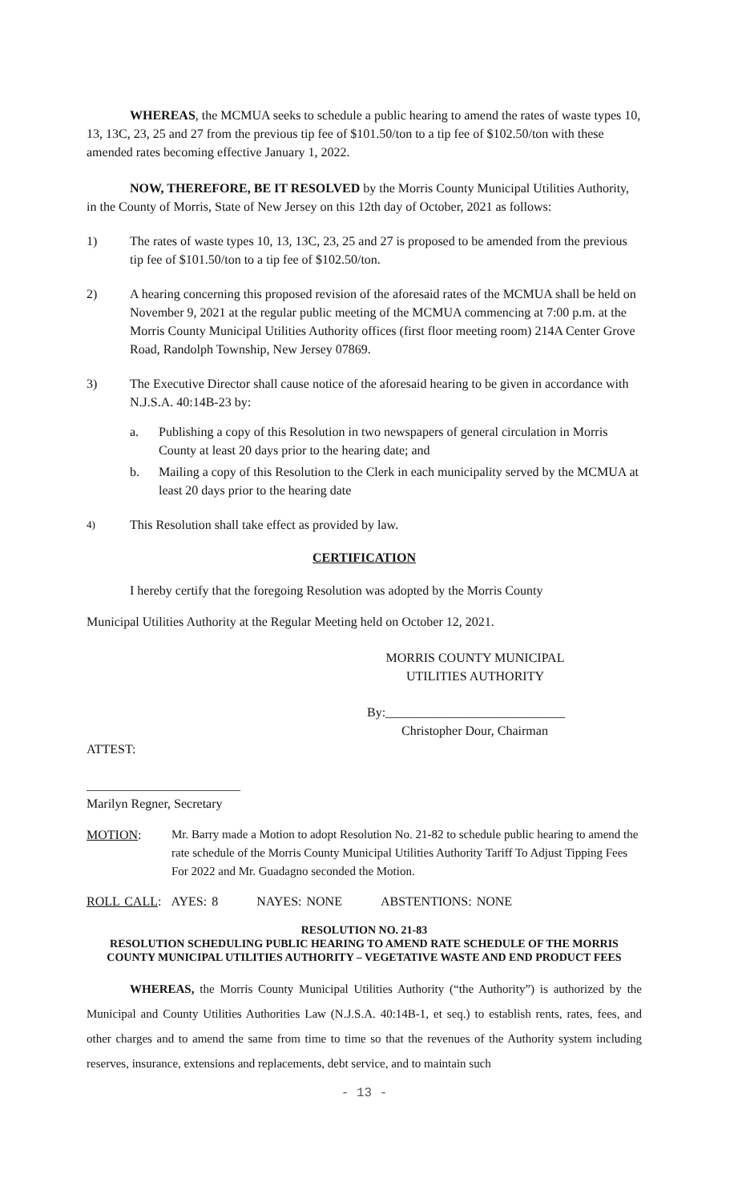WHEREAS, the MCMUA seeks to schedule a public hearing to amend the rates of waste types 10, 13, 13C, 23, 25 and 27 from the previous tip fee of $101.50/ton to a tip fee of $102.50/ton with these amended rates becoming effective January 1, 2022.
NOW, THEREFORE, BE IT RESOLVED by the Morris County Municipal Utilities Authority, in the County of Morris, State of New Jersey on this 12th day of October, 2021 as follows:
1) The rates of waste types 10, 13, 13C, 23, 25 and 27 is proposed to be amended from the previous tip fee of $101.50/ton to a tip fee of $102.50/ton.
2) A hearing concerning this proposed revision of the aforesaid rates of the MCMUA shall be held on November 9, 2021 at the regular public meeting of the MCMUA commencing at 7:00 p.m. at the Morris County Municipal Utilities Authority offices (first floor meeting room) 214A Center Grove Road, Randolph Township, New Jersey 07869.
3) The Executive Director shall cause notice of the aforesaid hearing to be given in accordance with N.J.S.A. 40:14B-23 by:
a. Publishing a copy of this Resolution in two newspapers of general circulation in Morris County at least 20 days prior to the hearing date; and
b. Mailing a copy of this Resolution to the Clerk in each municipality served by the MCMUA at least 20 days prior to the hearing date
4) This Resolution shall take effect as provided by law.
CERTIFICATION
I hereby certify that the foregoing Resolution was adopted by the Morris County
Municipal Utilities Authority at the Regular Meeting held on October 12, 2021.
MORRIS COUNTY MUNICIPAL
UTILITIES AUTHORITY
By:____________________________
Christopher Dour, Chairman
ATTEST:
________________________
Marilyn Regner, Secretary
MOTION: Mr. Barry made a Motion to adopt Resolution No. 21-82 to schedule public hearing to amend the rate schedule of the Morris County Municipal Utilities Authority Tariff To Adjust Tipping Fees For 2022 and Mr. Guadagno seconded the Motion.
ROLL CALL: AYES: 8 NAYES: NONE ABSTENTIONS: NONE
RESOLUTION NO. 21-83
RESOLUTION SCHEDULING PUBLIC HEARING TO AMEND RATE SCHEDULE OF THE MORRIS COUNTY MUNICIPAL UTILITIES AUTHORITY – VEGETATIVE WASTE AND END PRODUCT FEES
WHEREAS, the Morris County Municipal Utilities Authority (“the Authority”) is authorized by the Municipal and County Utilities Authorities Law (N.J.S.A. 40:14B-1, et seq.) to establish rents, rates, fees, and other charges and to amend the same from time to time so that the revenues of the Authority system including reserves, insurance, extensions and replacements, debt service, and to maintain such
- 13 -